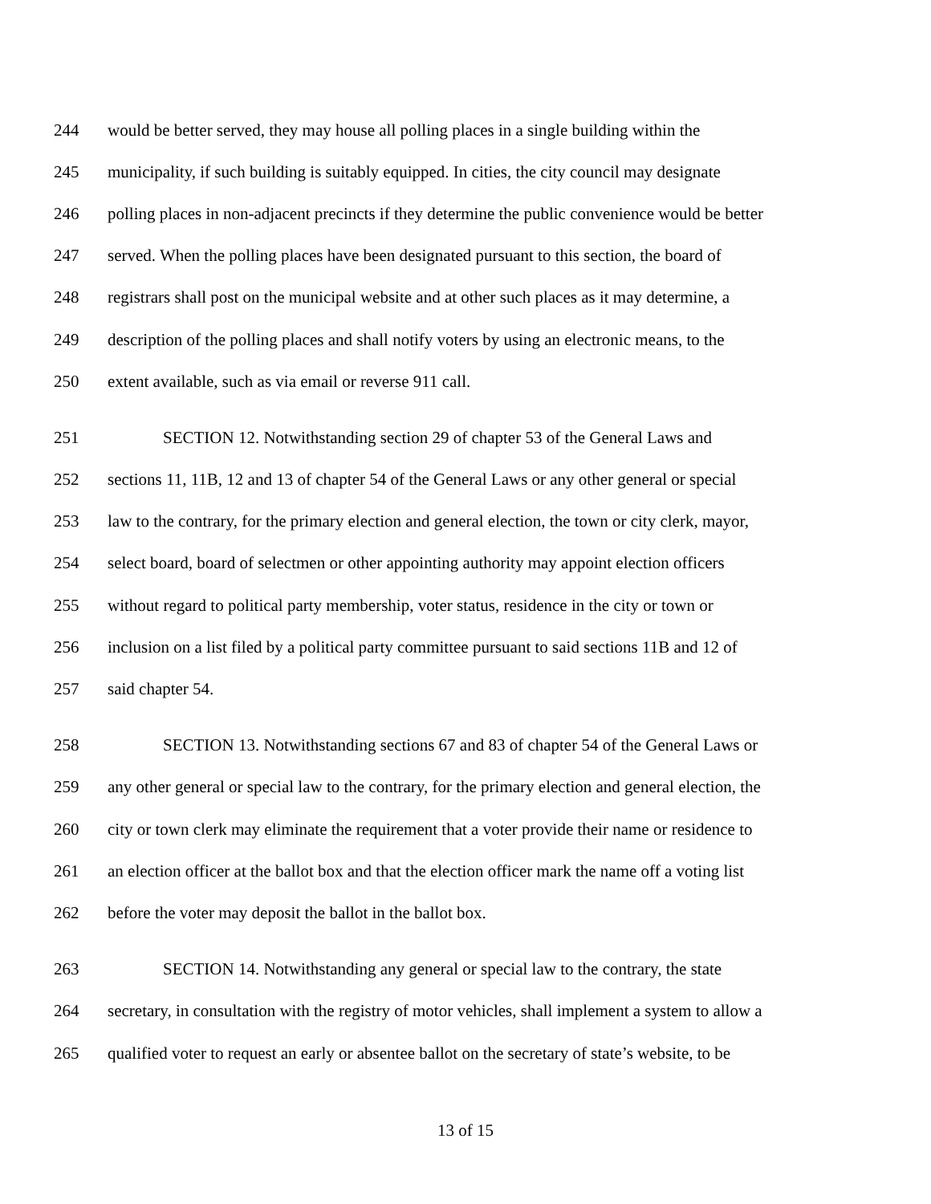244 would be better served, they may house all polling places in a single building within the
245 municipality, if such building is suitably equipped. In cities, the city council may designate
246 polling places in non-adjacent precincts if they determine the public convenience would be better
247 served. When the polling places have been designated pursuant to this section, the board of
248 registrars shall post on the municipal website and at other such places as it may determine, a
249 description of the polling places and shall notify voters by using an electronic means, to the
250 extent available, such as via email or reverse 911 call.
251 SECTION 12. Notwithstanding section 29 of chapter 53 of the General Laws and
252 sections 11, 11B, 12 and 13 of chapter 54 of the General Laws or any other general or special
253 law to the contrary, for the primary election and general election, the town or city clerk, mayor,
254 select board, board of selectmen or other appointing authority may appoint election officers
255 without regard to political party membership, voter status, residence in the city or town or
256 inclusion on a list filed by a political party committee pursuant to said sections 11B and 12 of
257 said chapter 54.
258 SECTION 13. Notwithstanding sections 67 and 83 of chapter 54 of the General Laws or
259 any other general or special law to the contrary, for the primary election and general election, the
260 city or town clerk may eliminate the requirement that a voter provide their name or residence to
261 an election officer at the ballot box and that the election officer mark the name off a voting list
262 before the voter may deposit the ballot in the ballot box.
263 SECTION 14. Notwithstanding any general or special law to the contrary, the state
264 secretary, in consultation with the registry of motor vehicles, shall implement a system to allow a
265 qualified voter to request an early or absentee ballot on the secretary of state’s website, to be
13 of 15